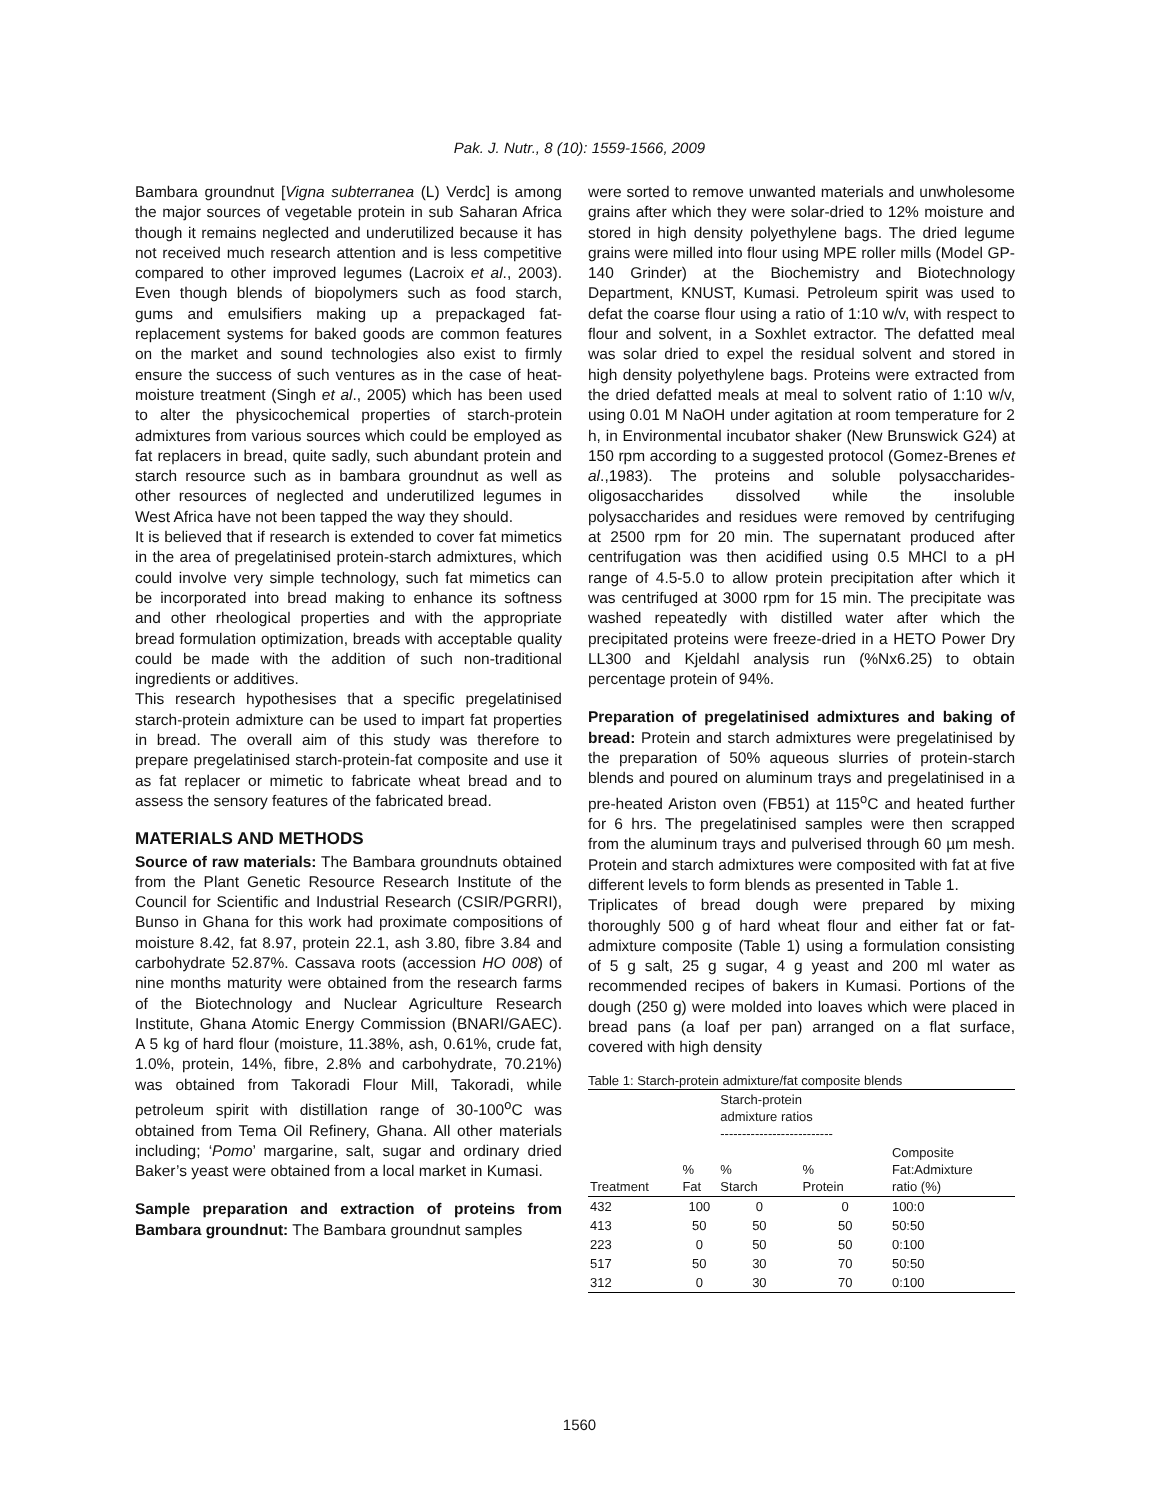Pak. J. Nutr., 8 (10): 1559-1566, 2009
Bambara groundnut [Vigna subterranea (L) Verdc] is among the major sources of vegetable protein in sub Saharan Africa though it remains neglected and underutilized because it has not received much research attention and is less competitive compared to other improved legumes (Lacroix et al., 2003). Even though blends of biopolymers such as food starch, gums and emulsifiers making up a prepackaged fat-replacement systems for baked goods are common features on the market and sound technologies also exist to firmly ensure the success of such ventures as in the case of heat-moisture treatment (Singh et al., 2005) which has been used to alter the physicochemical properties of starch-protein admixtures from various sources which could be employed as fat replacers in bread, quite sadly, such abundant protein and starch resource such as in bambara groundnut as well as other resources of neglected and underutilized legumes in West Africa have not been tapped the way they should.
It is believed that if research is extended to cover fat mimetics in the area of pregelatinised protein-starch admixtures, which could involve very simple technology, such fat mimetics can be incorporated into bread making to enhance its softness and other rheological properties and with the appropriate bread formulation optimization, breads with acceptable quality could be made with the addition of such non-traditional ingredients or additives.
This research hypothesises that a specific pregelatinised starch-protein admixture can be used to impart fat properties in bread. The overall aim of this study was therefore to prepare pregelatinised starch-protein-fat composite and use it as fat replacer or mimetic to fabricate wheat bread and to assess the sensory features of the fabricated bread.
MATERIALS AND METHODS
Source of raw materials: The Bambara groundnuts obtained from the Plant Genetic Resource Research Institute of the Council for Scientific and Industrial Research (CSIR/PGRRI), Bunso in Ghana for this work had proximate compositions of moisture 8.42, fat 8.97, protein 22.1, ash 3.80, fibre 3.84 and carbohydrate 52.87%. Cassava roots (accession HO 008) of nine months maturity were obtained from the research farms of the Biotechnology and Nuclear Agriculture Research Institute, Ghana Atomic Energy Commission (BNARI/GAEC). A 5 kg of hard flour (moisture, 11.38%, ash, 0.61%, crude fat, 1.0%, protein, 14%, fibre, 2.8% and carbohydrate, 70.21%) was obtained from Takoradi Flour Mill, Takoradi, while petroleum spirit with distillation range of 30-100<sup>o</sup>C was obtained from Tema Oil Refinery, Ghana. All other materials including; ‘Pomo’ margarine, salt, sugar and ordinary dried Baker’s yeast were obtained from a local market in Kumasi.
Sample preparation and extraction of proteins from Bambara groundnut: The Bambara groundnut samples
were sorted to remove unwanted materials and unwholesome grains after which they were solar-dried to 12% moisture and stored in high density polyethylene bags. The dried legume grains were milled into flour using MPE roller mills (Model GP-140 Grinder) at the Biochemistry and Biotechnology Department, KNUST, Kumasi. Petroleum spirit was used to defat the coarse flour using a ratio of 1:10 w/v, with respect to flour and solvent, in a Soxhlet extractor. The defatted meal was solar dried to expel the residual solvent and stored in high density polyethylene bags. Proteins were extracted from the dried defatted meals at meal to solvent ratio of 1:10 w/v, using 0.01 M NaOH under agitation at room temperature for 2 h, in Environmental incubator shaker (New Brunswick G24) at 150 rpm according to a suggested protocol (Gomez-Brenes et al.,1983). The proteins and soluble polysaccharides-oligosaccharides dissolved while the insoluble polysaccharides and residues were removed by centrifuging at 2500 rpm for 20 min. The supernatant produced after centrifugation was then acidified using 0.5 MHCl to a pH range of 4.5-5.0 to allow protein precipitation after which it was centrifuged at 3000 rpm for 15 min. The precipitate was washed repeatedly with distilled water after which the precipitated proteins were freeze-dried in a HETO Power Dry LL300 and Kjeldahl analysis run (%Nx6.25) to obtain percentage protein of 94%.
Preparation of pregelatinised admixtures and baking of bread: Protein and starch admixtures were pregelatinised by the preparation of 50% aqueous slurries of protein-starch blends and poured on aluminum trays and pregelatinised in a pre-heated Ariston oven (FB51) at 115<sup>o</sup>C and heated further for 6 hrs. The pregelatinised samples were then scrapped from the aluminum trays and pulverised through 60 µm mesh. Protein and starch admixtures were composited with fat at five different levels to form blends as presented in Table 1.
Triplicates of bread dough were prepared by mixing thoroughly 500 g of hard wheat flour and either fat or fat-admixture composite (Table 1) using a formulation consisting of 5 g salt, 25 g sugar, 4 g yeast and 200 ml water as recommended recipes of bakers in Kumasi. Portions of the dough (250 g) were molded into loaves which were placed in bread pans (a loaf per pan) arranged on a flat surface, covered with high density
Table 1: Starch-protein admixture/fat composite blends
| | | Starch-protein admixture ratios -------------------------- | | |
| --- | --- | --- | --- | --- |
| Treatment | % Fat | % Starch | % Protein | Composite Fat:Admixture ratio (%) |
| 432 | 100 | 0 | 0 | 100:0 |
| 413 | 50 | 50 | 50 | 50:50 |
| 223 | 0 | 50 | 50 | 0:100 |
| 517 | 50 | 30 | 70 | 50:50 |
| 312 | 0 | 30 | 70 | 0:100 |
1560